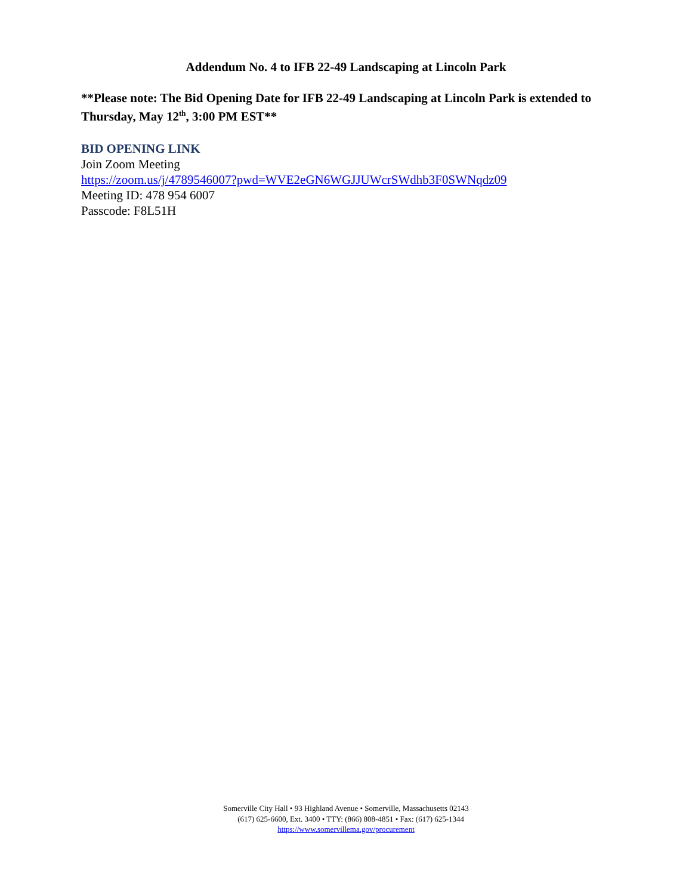Addendum No. 4 to IFB 22-49 Landscaping at Lincoln Park
**Please note: The Bid Opening Date for IFB 22-49 Landscaping at Lincoln Park is extended to Thursday, May 12<sup>th</sup>, 3:00 PM EST**
BID OPENING LINK
Join Zoom Meeting
https://zoom.us/j/4789546007?pwd=WVE2eGN6WGJJUWcrSWdhb3F0SWNqdz09
Meeting ID: 478 954 6007
Passcode: F8L51H
Somerville City Hall • 93 Highland Avenue • Somerville, Massachusetts 02143
(617) 625-6600, Ext. 3400 • TTY: (866) 808-4851 • Fax: (617) 625-1344
https://www.somervillema.gov/procurement